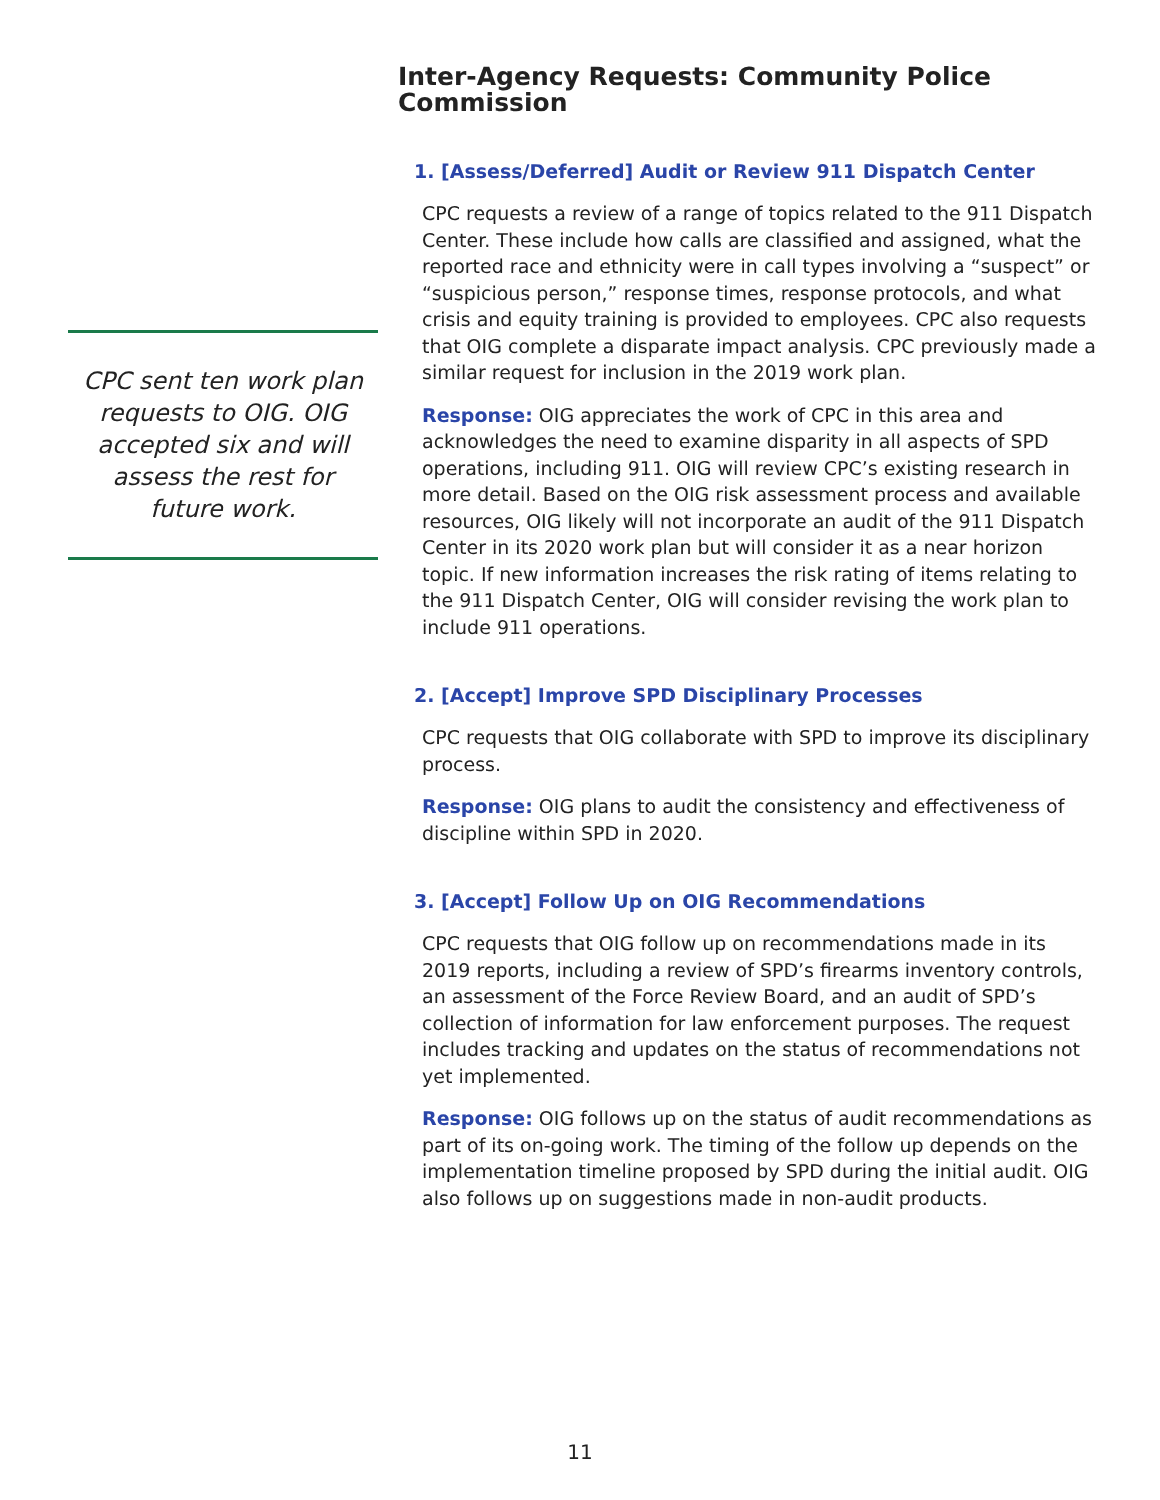Inter-Agency Requests: Community Police Commission
1. [Assess/Deferred] Audit or Review 911 Dispatch Center
CPC requests a review of a range of topics related to the 911 Dispatch Center. These include how calls are classified and assigned, what the reported race and ethnicity were in call types involving a “suspect” or “suspicious person,” response times, response protocols, and what crisis and equity training is provided to employees. CPC also requests that OIG complete a disparate impact analysis. CPC previously made a similar request for inclusion in the 2019 work plan.
Response: OIG appreciates the work of CPC in this area and acknowledges the need to examine disparity in all aspects of SPD operations, including 911. OIG will review CPC’s existing research in more detail. Based on the OIG risk assessment process and available resources, OIG likely will not incorporate an audit of the 911 Dispatch Center in its 2020 work plan but will consider it as a near horizon topic. If new information increases the risk rating of items relating to the 911 Dispatch Center, OIG will consider revising the work plan to include 911 operations.
2. [Accept] Improve SPD Disciplinary Processes
CPC requests that OIG collaborate with SPD to improve its disciplinary process.
Response: OIG plans to audit the consistency and effectiveness of discipline within SPD in 2020.
3. [Accept] Follow Up on OIG Recommendations
CPC requests that OIG follow up on recommendations made in its 2019 reports, including a review of SPD’s firearms inventory controls, an assessment of the Force Review Board, and an audit of SPD’s collection of information for law enforcement purposes. The request includes tracking and updates on the status of recommendations not yet implemented.
Response: OIG follows up on the status of audit recommendations as part of its on-going work. The timing of the follow up depends on the implementation timeline proposed by SPD during the initial audit. OIG also follows up on suggestions made in non-audit products.
CPC sent ten work plan requests to OIG. OIG accepted six and will assess the rest for future work.
11